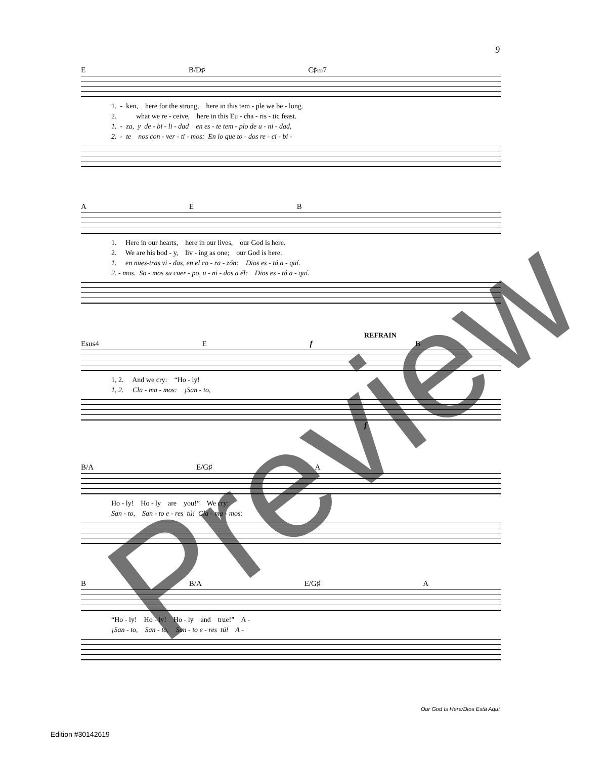9
E B/D♯ C♯m7
1. - ken, here for the strong, here in this tem - ple we be - long. 2. what we re - ceive, here in this Eu - cha - ris - tic feast. 1. - za, y de - bi - li - dad en es - te tem - plo de u - ni - dad, 2. - te nos con - ver - ti - mos: En lo que to - dos re - ci - bi -
A E B
1. Here in our hearts, here in our lives, our God is here. 2. We are his bod - y, liv - ing as one; our God is here. 1. en nues-tras vi - das, en el co - ra - zón: Dios es - tá a - quí. 2. - mos. So - mos su cuer - po, u - ni - dos a él: Dios es - tá a - quí.
REFRAIN
Esus4 E f B
1, 2. And we cry: “Ho - ly! 1, 2. Cla - ma - mos: ¡San - to,
f
B/A E/G♯ A
Ho - ly! Ho - ly are you!” We cry: San - to, San - to e - res tú! Cla - ma - mos:
B B/A E/G♯ A
“Ho - ly! Ho - ly! Ho - ly and true!” A - ¡San - to, San - to, San - to e - res tú! A -
Preview Our God Is Here/Dios Está Aquí
Edition #30142619